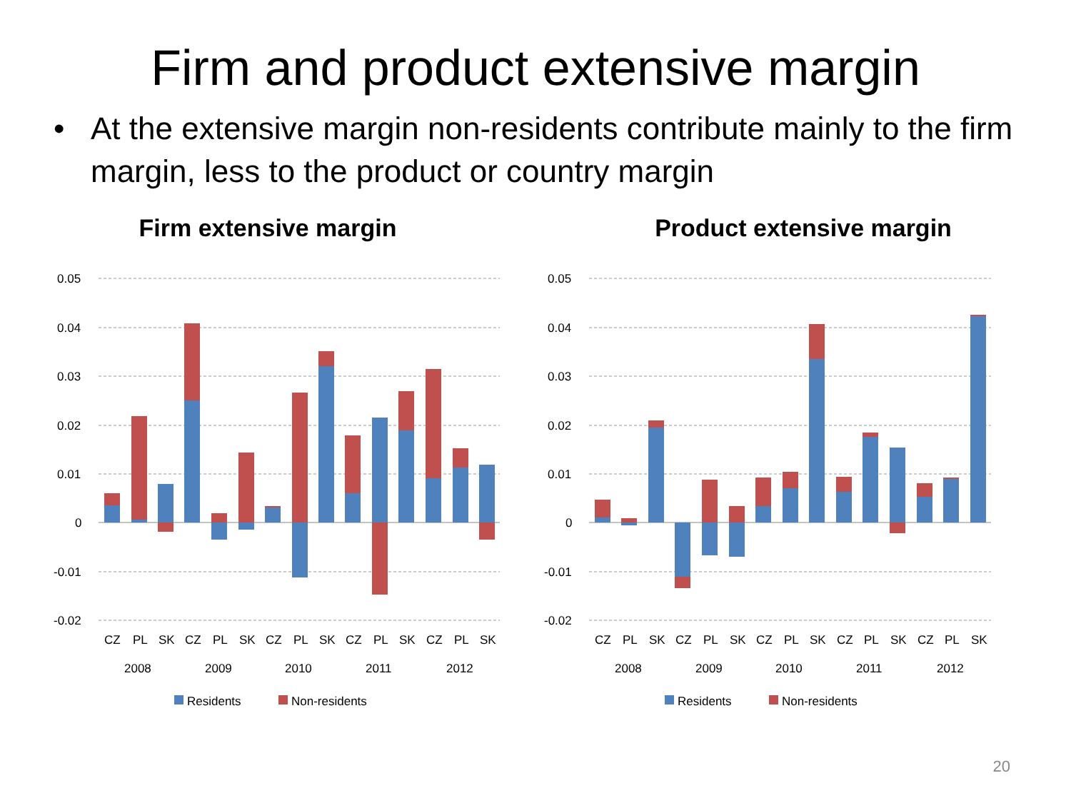Firm and product extensive margin
• At the extensive margin non-residents contribute mainly to the firm margin, less to the product or country margin
Firm extensive margin
0.05
0.04
0.03
0.02
0.01
0
-0.01
-0.02
CZ
PL
SK
CZ
PL
SK
CZ
PL
SK
CZ
PL
SK
CZ
PL
SK
2008
2009
2010
2011
2012
Residents
Non-residents
Product extensive margin
0.05
0.04
0.03
0.02
0.01
0
-0.01
-0.02
CZ
PL
SK
CZ
PL
SK
CZ
PL
SK
CZ
PL
SK
CZ
PL
SK
2008
2009
2010
2011
2012
Residents
Non-residents
20